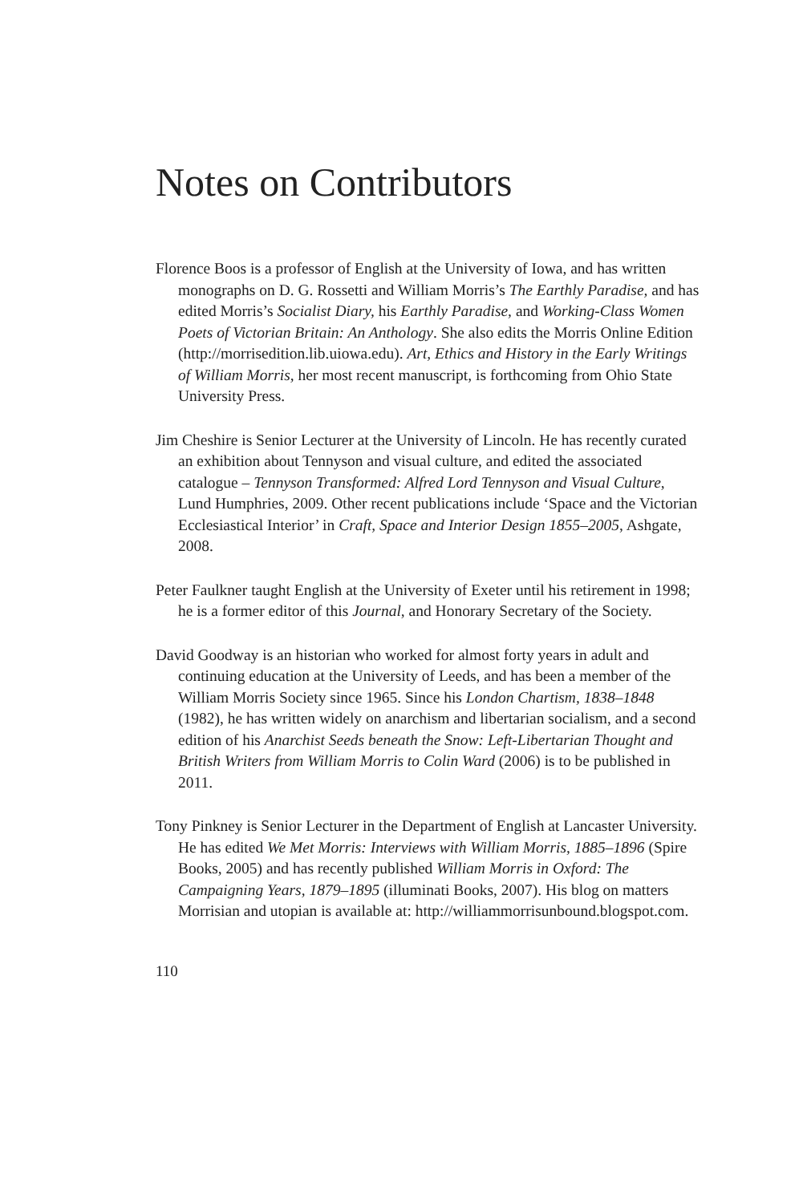Notes on Contributors
Florence Boos is a professor of English at the University of Iowa, and has written monographs on D. G. Rossetti and William Morris’s The Earthly Paradise, and has edited Morris’s Socialist Diary, his Earthly Paradise, and Working-Class Women Poets of Victorian Britain: An Anthology. She also edits the Morris Online Edition (http://morrisedition.lib.uiowa.edu). Art, Ethics and History in the Early Writings of William Morris, her most recent manuscript, is forthcoming from Ohio State University Press.
Jim Cheshire is Senior Lecturer at the University of Lincoln. He has recently curated an exhibition about Tennyson and visual culture, and edited the associated catalogue – Tennyson Transformed: Alfred Lord Tennyson and Visual Culture, Lund Humphries, 2009. Other recent publications include ‘Space and the Victorian Ecclesiastical Interior’ in Craft, Space and Interior Design 1855–2005, Ashgate, 2008.
Peter Faulkner taught English at the University of Exeter until his retirement in 1998; he is a former editor of this Journal, and Honorary Secretary of the Society.
David Goodway is an historian who worked for almost forty years in adult and continuing education at the University of Leeds, and has been a member of the William Morris Society since 1965. Since his London Chartism, 1838–1848 (1982), he has written widely on anarchism and libertarian socialism, and a second edition of his Anarchist Seeds beneath the Snow: Left-Libertarian Thought and British Writers from William Morris to Colin Ward (2006) is to be published in 2011.
Tony Pinkney is Senior Lecturer in the Department of English at Lancaster University. He has edited We Met Morris: Interviews with William Morris, 1885–1896 (Spire Books, 2005) and has recently published William Morris in Oxford: The Campaigning Years, 1879–1895 (illuminati Books, 2007). His blog on matters Morrisian and utopian is available at: http://williammorrisunbound.blogspot.com.
110